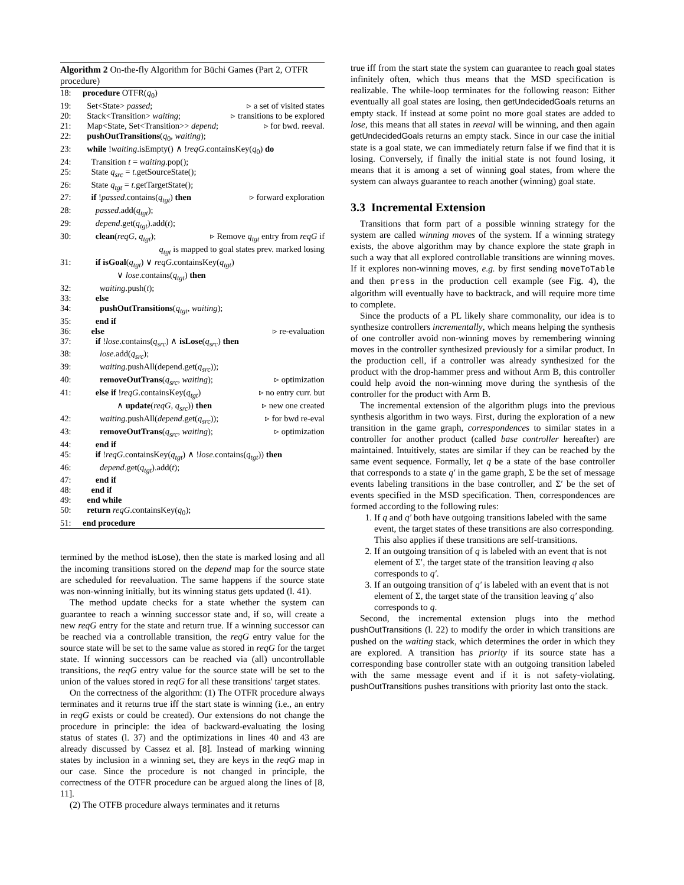Algorithm 2 On-the-fly Algorithm for Büchi Games (Part 2, OTFR procedure)
18: procedure OTFR(q<sub>0</sub>)
19: Set<State> passed; ▹ a set of visited states
20: Stack<Transition> waiting; ▹ transitions to be explored
21: Map<State, Set<Transition>> depend; ▹ for bwd. reeval.
22: pushOutTransitions(q<sub>0</sub>, waiting);
23: while !waiting.isEmpty() ∧ !reqG.containsKey(q<sub>0</sub>) do
24: Transition t = waiting.pop();
25: State q<sub>src</sub> = t.getSourceState();
26: State q<sub>tgt</sub> = t.getTargetState();
27: if !passed.contains(q<sub>tgt</sub>) then ▹ forward exploration
28: passed.add(q<sub>tgt</sub>);
29: depend.get(q<sub>tgt</sub>).add(t);
30: clean(reqG, q<sub>tgt</sub>); ▹ Remove q<sub>tgt</sub> entry from reqG if
q<sub>tgt</sub> is mapped to goal states prev. marked losing
31: if isGoal(q<sub>tgt</sub>) ∨ reqG.containsKey(q<sub>tgt</sub>)
∨ lose.contains(q<sub>tgt</sub>) then
32: waiting.push(t);
33: else
34: pushOutTransitions(q<sub>tgt</sub>, waiting);
35: end if
36: else ▹ re-evaluation
37: if !lose.contains(q<sub>src</sub>) ∧ isLose(q<sub>src</sub>) then
38: lose.add(q<sub>src</sub>);
39: waiting.pushAll(depend.get(q<sub>src</sub>));
40: removeOutTrans(q<sub>src</sub>, waiting); ▹ optimization
41: else if !reqG.containsKey(q<sub>tgt</sub>) ▹ no entry curr. but
∧ update(reqG, q<sub>src</sub>)) then ▹ new one created
42: waiting.pushAll(depend.get(q<sub>src</sub>)); ▹ for bwd re-eval
43: removeOutTrans(q<sub>src</sub>, waiting); ▹ optimization
44: end if
45: if !reqG.containsKey(q<sub>tgt</sub>) ∧ !lose.contains(q<sub>tgt</sub>)) then
46: depend.get(q<sub>tgt</sub>).add(t);
47: end if
48: end if
49: end while
50: return reqG.containsKey(q<sub>0</sub>);
51: end procedure
termined by the method isLose), then the state is marked losing and all the incoming transitions stored on the depend map for the source state are scheduled for reevaluation. The same happens if the source state was non-winning initially, but its winning status gets updated (l. 41).
The method update checks for a state whether the system can guarantee to reach a winning successor state and, if so, will create a new reqG entry for the state and return true. If a winning successor can be reached via a controllable transition, the reqG entry value for the source state will be set to the same value as stored in reqG for the target state. If winning successors can be reached via (all) uncontrollable transitions, the reqG entry value for the source state will be set to the union of the values stored in reqG for all these transitions' target states.
On the correctness of the algorithm: (1) The OTFR procedure always terminates and it returns true iff the start state is winning (i.e., an entry in reqG exists or could be created). Our extensions do not change the procedure in principle: the idea of backward-evaluating the losing status of states (l. 37) and the optimizations in lines 40 and 43 are already discussed by Cassez et al. [8]. Instead of marking winning states by inclusion in a winning set, they are keys in the reqG map in our case. Since the procedure is not changed in principle, the correctness of the OTFR procedure can be argued along the lines of [8, 11].
(2) The OTFB procedure always terminates and it returns
true iff from the start state the system can guarantee to reach goal states infinitely often, which thus means that the MSD specification is realizable. The while-loop terminates for the following reason: Either eventually all goal states are losing, then getUndecidedGoals returns an empty stack. If instead at some point no more goal states are added to lose, this means that all states in reeval will be winning, and then again getUndecidedGoals returns an empty stack. Since in our case the initial state is a goal state, we can immediately return false if we find that it is losing. Conversely, if finally the initial state is not found losing, it means that it is among a set of winning goal states, from where the system can always guarantee to reach another (winning) goal state.
3.3 Incremental Extension
Transitions that form part of a possible winning strategy for the system are called winning moves of the system. If a winning strategy exists, the above algorithm may by chance explore the state graph in such a way that all explored controllable transitions are winning moves. If it explores non-winning moves, e.g. by first sending moveToTable and then press in the production cell example (see Fig. 4), the algorithm will eventually have to backtrack, and will require more time to complete.
Since the products of a PL likely share commonality, our idea is to synthesize controllers incrementally, which means helping the synthesis of one controller avoid non-winning moves by remembering winning moves in the controller synthesized previously for a similar product. In the production cell, if a controller was already synthesized for the product with the drop-hammer press and without Arm B, this controller could help avoid the non-winning move during the synthesis of the controller for the product with Arm B.
The incremental extension of the algorithm plugs into the previous synthesis algorithm in two ways. First, during the exploration of a new transition in the game graph, correspondences to similar states in a controller for another product (called base controller hereafter) are maintained. Intuitively, states are similar if they can be reached by the same event sequence. Formally, let q be a state of the base controller that corresponds to a state q′ in the game graph, Σ be the set of message events labeling transitions in the base controller, and Σ′ be the set of events specified in the MSD specification. Then, correspondences are formed according to the following rules:
1. If q and q′ both have outgoing transitions labeled with the same event, the target states of these transitions are also corresponding. This also applies if these transitions are self-transitions.
2. If an outgoing transition of q is labeled with an event that is not element of Σ′, the target state of the transition leaving q also corresponds to q′.
3. If an outgoing transition of q′ is labeled with an event that is not element of Σ, the target state of the transition leaving q′ also corresponds to q.
Second, the incremental extension plugs into the method pushOutTransitions (l. 22) to modify the order in which transitions are pushed on the waiting stack, which determines the order in which they are explored. A transition has priority if its source state has a corresponding base controller state with an outgoing transition labeled with the same message event and if it is not safety-violating. pushOutTransitions pushes transitions with priority last onto the stack.